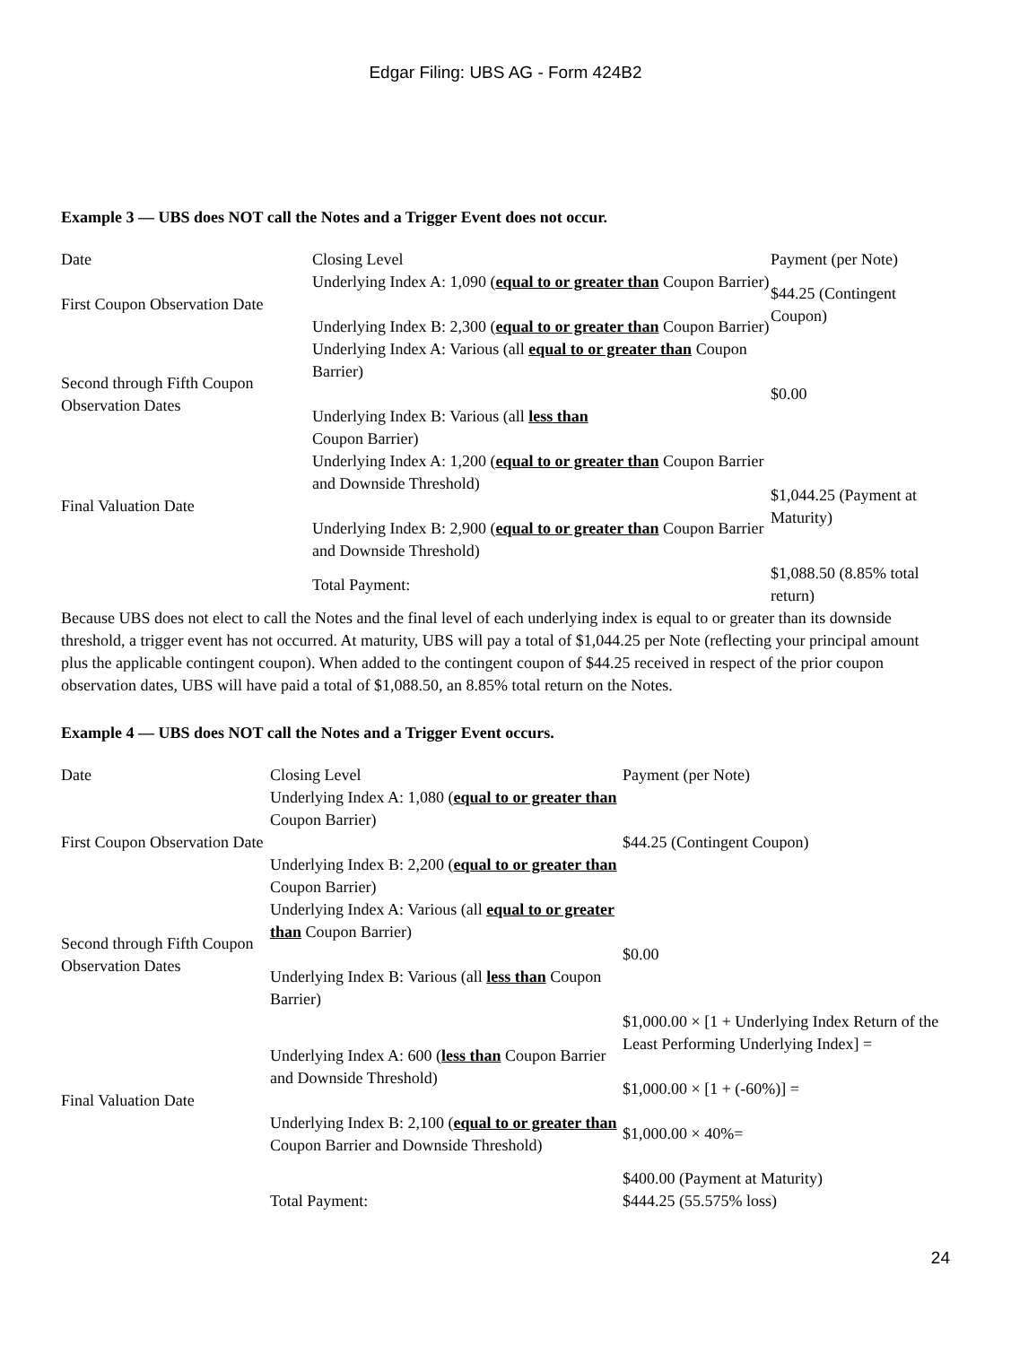Edgar Filing: UBS AG - Form 424B2
Example 3 — UBS does NOT call the Notes and a Trigger Event does not occur.
| Date | Closing Level | Payment (per Note) |
| First Coupon Observation Date | Underlying Index A: 1,090 ( equal to or greater than Coupon Barrier) Underlying Index B: 2,300 ( equal to or greater than Coupon Barrier) | $44.25 (Contingent Coupon) |
| Second through Fifth Coupon Observation Dates | Underlying Index A: Various (all equal to or greater than Coupon Barrier) Underlying Index B: Various (all less than Coupon Barrier) | $0.00 |
| Final Valuation Date | Underlying Index A: 1,200 ( equal to or greater than Coupon Barrier and Downside Threshold) Underlying Index B: 2,900 ( equal to or greater than Coupon Barrier and Downside Threshold) | $1,044.25 (Payment at Maturity) |
| | Total Payment: | $1,088.50 (8.85% total return) |
Because UBS does not elect to call the Notes and the final level of each underlying index is equal to or greater than its downside threshold, a trigger event has not occurred. At maturity, UBS will pay a total of $1,044.25 per Note (reflecting your principal amount plus the applicable contingent coupon). When added to the contingent coupon of $44.25 received in respect of the prior coupon observation dates, UBS will have paid a total of $1,088.50, an 8.85% total return on the Notes.
Example 4 — UBS does NOT call the Notes and a Trigger Event occurs.
| Date | Closing Level | Payment (per Note) |
| First Coupon Observation Date | Underlying Index A: 1,080 ( equal to or greater than Coupon Barrier) Underlying Index B: 2,200 ( equal to or greater than Coupon Barrier) | $44.25 (Contingent Coupon) |
| Second through Fifth Coupon Observation Dates | Underlying Index A: Various (all equal to or greater than Coupon Barrier) Underlying Index B: Various (all less than Coupon Barrier) | $0.00 |
| Final Valuation Date | Underlying Index A: 600 ( less than Coupon Barrier and Downside Threshold) Underlying Index B: 2,100 ( equal to or greater than Coupon Barrier and Downside Threshold) | $1,000.00 × [1 + Underlying Index Return of the Least Performing Underlying Index] = $1,000.00 × [1 + (-60%)] = $1,000.00 × 40%= $400.00 (Payment at Maturity) |
| | Total Payment: | $444.25 (55.575% loss) |
24